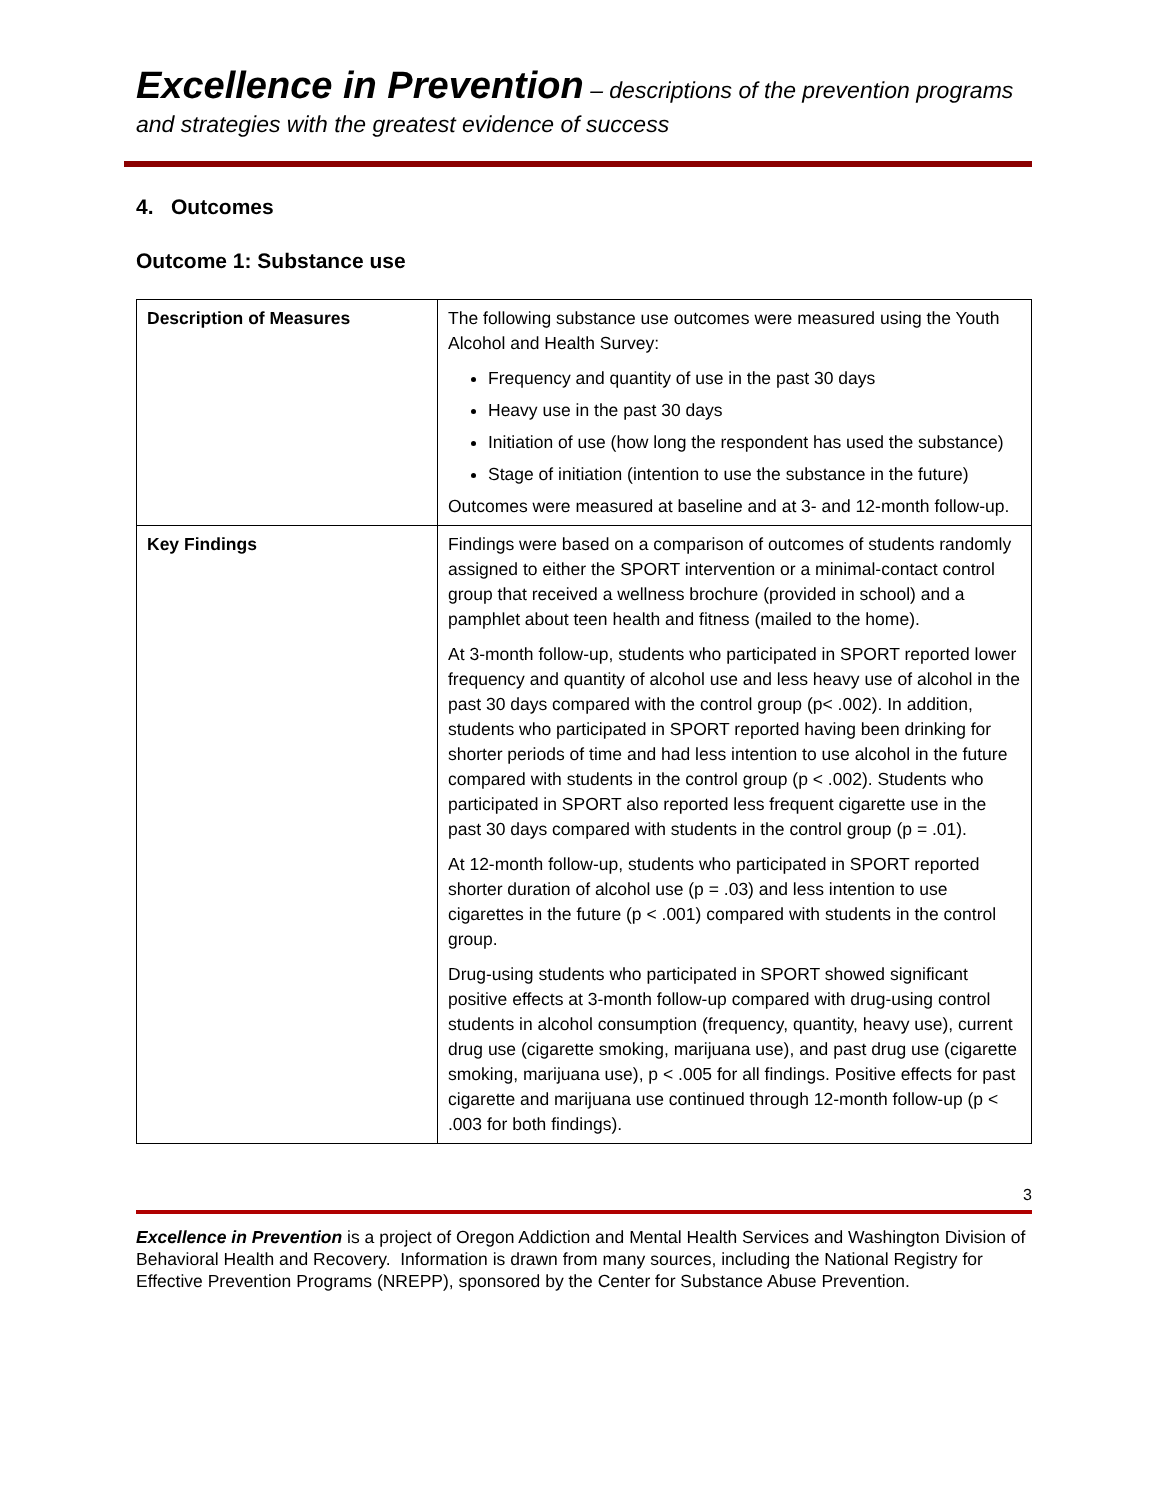Excellence in Prevention – descriptions of the prevention programs and strategies with the greatest evidence of success
4. Outcomes
Outcome 1: Substance use
| Description of Measures | The following substance use outcomes were measured using the Youth Alcohol and Health Survey: Frequency and quantity of use in the past 30 days Heavy use in the past 30 days Initiation of use (how long the respondent has used the substance) Stage of initiation (intention to use the substance in the future) Outcomes were measured at baseline and at 3- and 12-month follow-up. |
| Key Findings | Findings were based on a comparison of outcomes of students randomly assigned to either the SPORT intervention or a minimal-contact control group that received a wellness brochure (provided in school) and a pamphlet about teen health and fitness (mailed to the home). At 3-month follow-up, students who participated in SPORT reported lower frequency and quantity of alcohol use and less heavy use of alcohol in the past 30 days compared with the control group (p< .002). In addition, students who participated in SPORT reported having been drinking for shorter periods of time and had less intention to use alcohol in the future compared with students in the control group (p < .002). Students who participated in SPORT also reported less frequent cigarette use in the past 30 days compared with students in the control group (p = .01). At 12-month follow-up, students who participated in SPORT reported shorter duration of alcohol use (p = .03) and less intention to use cigarettes in the future (p < .001) compared with students in the control group. Drug-using students who participated in SPORT showed significant positive effects at 3-month follow-up compared with drug-using control students in alcohol consumption (frequency, quantity, heavy use), current drug use (cigarette smoking, marijuana use), and past drug use (cigarette smoking, marijuana use), p < .005 for all findings. Positive effects for past cigarette and marijuana use continued through 12-month follow-up (p < .003 for both findings). |
3
Excellence in Prevention is a project of Oregon Addiction and Mental Health Services and Washington Division of Behavioral Health and Recovery. Information is drawn from many sources, including the National Registry for Effective Prevention Programs (NREPP), sponsored by the Center for Substance Abuse Prevention.